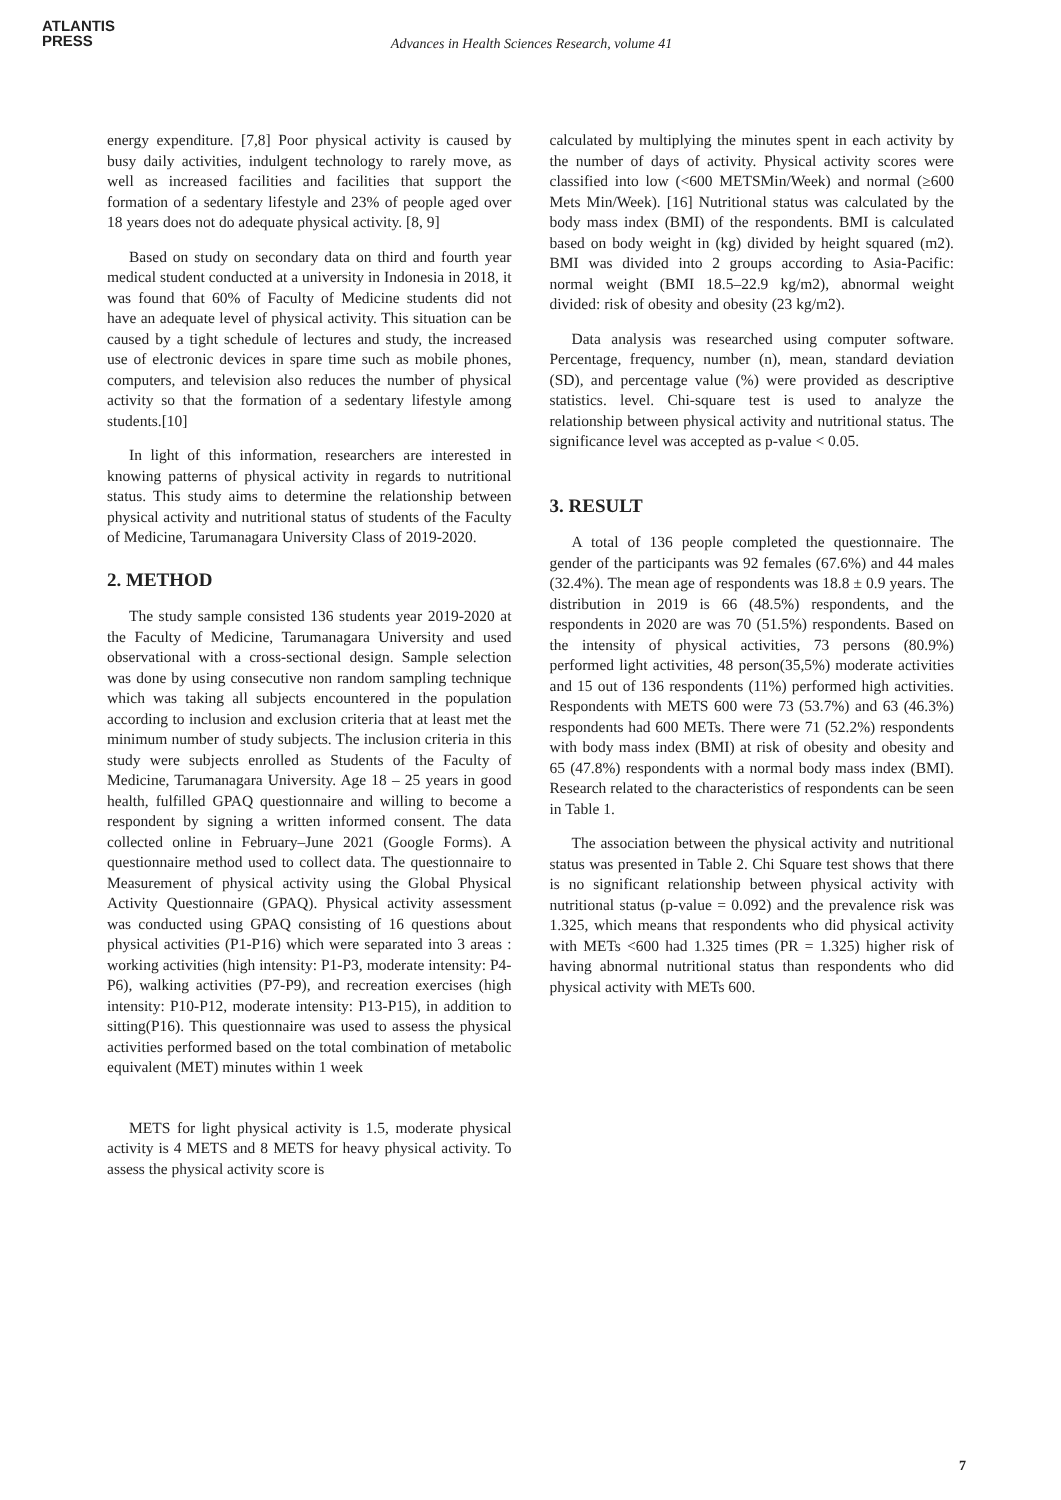ATLANTIS
PRESS
Advances in Health Sciences Research, volume 41
energy expenditure. [7,8] Poor physical activity is caused by busy daily activities, indulgent technology to rarely move, as well as increased facilities and facilities that support the formation of a sedentary lifestyle and 23% of people aged over 18 years does not do adequate physical activity. [8, 9]
Based on study on secondary data on third and fourth year medical student conducted at a university in Indonesia in 2018, it was found that 60% of Faculty of Medicine students did not have an adequate level of physical activity. This situation can be caused by a tight schedule of lectures and study, the increased use of electronic devices in spare time such as mobile phones, computers, and television also reduces the number of physical activity so that the formation of a sedentary lifestyle among students.[10]
In light of this information, researchers are interested in knowing patterns of physical activity in regards to nutritional status. This study aims to determine the relationship between physical activity and nutritional status of students of the Faculty of Medicine, Tarumanagara University Class of 2019-2020.
2. METHOD
The study sample consisted 136 students year 2019-2020 at the Faculty of Medicine, Tarumanagara University and used observational with a cross-sectional design. Sample selection was done by using consecutive non random sampling technique which was taking all subjects encountered in the population according to inclusion and exclusion criteria that at least met the minimum number of study subjects. The inclusion criteria in this study were subjects enrolled as Students of the Faculty of Medicine, Tarumanagara University. Age 18 – 25 years in good health, fulfilled GPAQ questionnaire and willing to become a respondent by signing a written informed consent. The data collected online in February–June 2021 (Google Forms). A questionnaire method used to collect data. The questionnaire to Measurement of physical activity using the Global Physical Activity Questionnaire (GPAQ). Physical activity assessment was conducted using GPAQ consisting of 16 questions about physical activities (P1-P16) which were separated into 3 areas : working activities (high intensity: P1-P3, moderate intensity: P4-P6), walking activities (P7-P9), and recreation exercises (high intensity: P10-P12, moderate intensity: P13-P15), in addition to sitting(P16). This questionnaire was used to assess the physical activities performed based on the total combination of metabolic equivalent (MET) minutes within 1 week
METS for light physical activity is 1.5, moderate physical activity is 4 METS and 8 METS for heavy physical activity. To assess the physical activity score is
calculated by multiplying the minutes spent in each activity by the number of days of activity. Physical activity scores were classified into low (<600 METSMin/Week) and normal (≥600 Mets Min/Week). [16] Nutritional status was calculated by the body mass index (BMI) of the respondents. BMI is calculated based on body weight in (kg) divided by height squared (m2). BMI was divided into 2 groups according to Asia-Pacific: normal weight (BMI 18.5–22.9 kg/m2), abnormal weight divided: risk of obesity and obesity (23 kg/m2).
Data analysis was researched using computer software. Percentage, frequency, number (n), mean, standard deviation (SD), and percentage value (%) were provided as descriptive statistics. level. Chi-square test is used to analyze the relationship between physical activity and nutritional status. The significance level was accepted as p-value < 0.05.
3. RESULT
A total of 136 people completed the questionnaire. The gender of the participants was 92 females (67.6%) and 44 males (32.4%). The mean age of respondents was 18.8 ± 0.9 years. The distribution in 2019 is 66 (48.5%) respondents, and the respondents in 2020 are was 70 (51.5%) respondents. Based on the intensity of physical activities, 73 persons (80.9%) performed light activities, 48 person(35,5%) moderate activities and 15 out of 136 respondents (11%) performed high activities. Respondents with METS 600 were 73 (53.7%) and 63 (46.3%) respondents had 600 METs. There were 71 (52.2%) respondents with body mass index (BMI) at risk of obesity and obesity and 65 (47.8%) respondents with a normal body mass index (BMI). Research related to the characteristics of respondents can be seen in Table 1.
The association between the physical activity and nutritional status was presented in Table 2. Chi Square test shows that there is no significant relationship between physical activity with nutritional status (p-value = 0.092) and the prevalence risk was 1.325, which means that respondents who did physical activity with METs <600 had 1.325 times (PR = 1.325) higher risk of having abnormal nutritional status than respondents who did physical activity with METs 600.
7